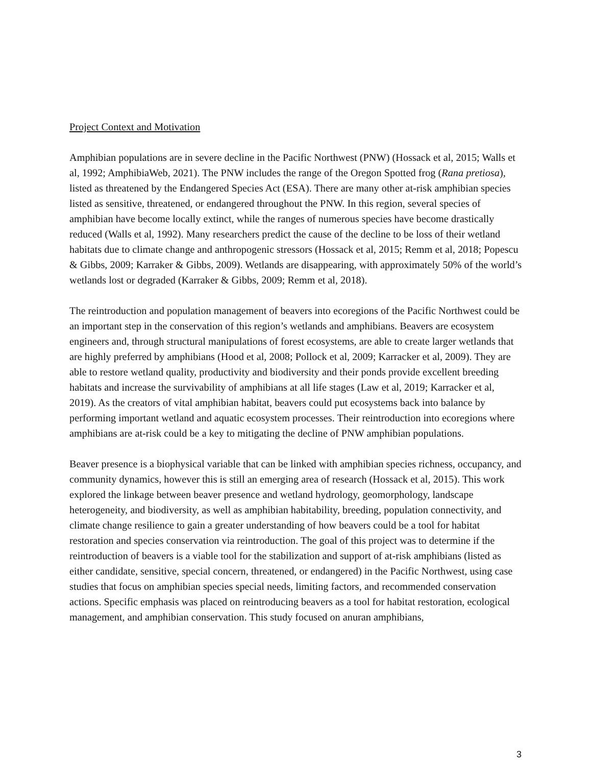Project Context and Motivation
Amphibian populations are in severe decline in the Pacific Northwest (PNW) (Hossack et al, 2015; Walls et al, 1992; AmphibiaWeb, 2021). The PNW includes the range of the Oregon Spotted frog (Rana pretiosa), listed as threatened by the Endangered Species Act (ESA). There are many other at-risk amphibian species listed as sensitive, threatened, or endangered throughout the PNW. In this region, several species of amphibian have become locally extinct, while the ranges of numerous species have become drastically reduced (Walls et al, 1992). Many researchers predict the cause of the decline to be loss of their wetland habitats due to climate change and anthropogenic stressors (Hossack et al, 2015; Remm et al, 2018; Popescu & Gibbs, 2009; Karraker & Gibbs, 2009). Wetlands are disappearing, with approximately 50% of the world’s wetlands lost or degraded (Karraker & Gibbs, 2009; Remm et al, 2018).
The reintroduction and population management of beavers into ecoregions of the Pacific Northwest could be an important step in the conservation of this region’s wetlands and amphibians. Beavers are ecosystem engineers and, through structural manipulations of forest ecosystems, are able to create larger wetlands that are highly preferred by amphibians (Hood et al, 2008; Pollock et al, 2009; Karracker et al, 2009). They are able to restore wetland quality, productivity and biodiversity and their ponds provide excellent breeding habitats and increase the survivability of amphibians at all life stages (Law et al, 2019; Karracker et al, 2019). As the creators of vital amphibian habitat, beavers could put ecosystems back into balance by performing important wetland and aquatic ecosystem processes. Their reintroduction into ecoregions where amphibians are at-risk could be a key to mitigating the decline of PNW amphibian populations.
Beaver presence is a biophysical variable that can be linked with amphibian species richness, occupancy, and community dynamics, however this is still an emerging area of research (Hossack et al, 2015). This work explored the linkage between beaver presence and wetland hydrology, geomorphology, landscape heterogeneity, and biodiversity, as well as amphibian habitability, breeding, population connectivity, and climate change resilience to gain a greater understanding of how beavers could be a tool for habitat restoration and species conservation via reintroduction. The goal of this project was to determine if the reintroduction of beavers is a viable tool for the stabilization and support of at-risk amphibians (listed as either candidate, sensitive, special concern, threatened, or endangered) in the Pacific Northwest, using case studies that focus on amphibian species special needs, limiting factors, and recommended conservation actions. Specific emphasis was placed on reintroducing beavers as a tool for habitat restoration, ecological management, and amphibian conservation. This study focused on anuran amphibians,
3